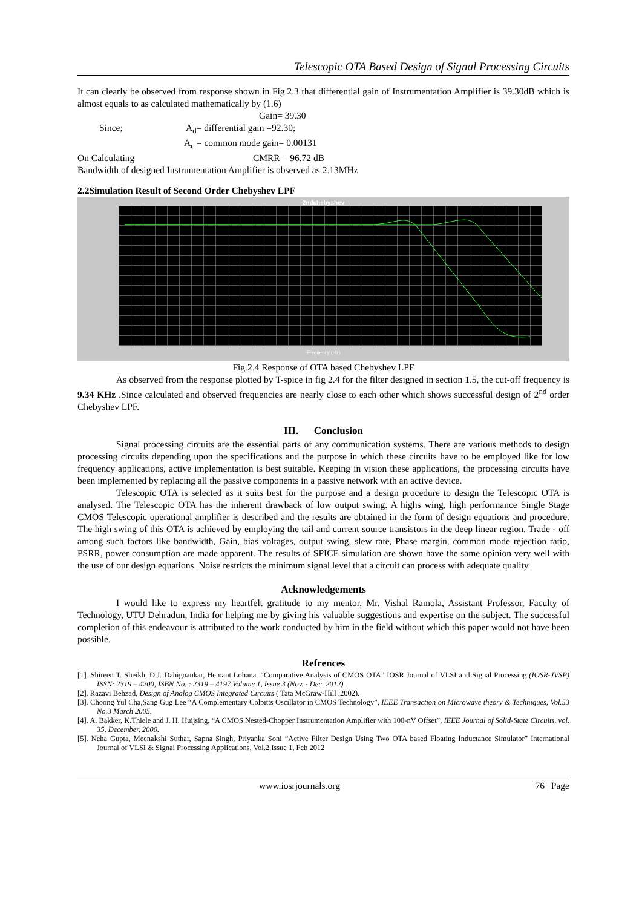Telescopic OTA Based Design of Signal Processing Circuits
It can clearly be observed from response shown in Fig.2.3 that differential gain of Instrumentation Amplifier is 39.30dB which is almost equals to as calculated mathematically by (1.6)
Gain= 39.30
Since; A<sub>d</sub>= differential gain =92.30;
A<sub>c</sub> = common mode gain= 0.00131
On Calculating CMRR = 96.72 dB
Bandwidth of designed Instrumentation Amplifier is observed as 2.13MHz
2.2Simulation Result of Second Order Chebyshev LPF
2ndchebyshev
Frequency (Hz)
Fig.2.4 Response of OTA based Chebyshev LPF
As observed from the response plotted by T-spice in fig 2.4 for the filter designed in section 1.5, the cut-off frequency is 9.34 KHz .Since calculated and observed frequencies are nearly close to each other which shows successful design of 2<sup>nd</sup> order Chebyshev LPF.
III. Conclusion
Signal processing circuits are the essential parts of any communication systems. There are various methods to design processing circuits depending upon the specifications and the purpose in which these circuits have to be employed like for low frequency applications, active implementation is best suitable. Keeping in vision these applications, the processing circuits have been implemented by replacing all the passive components in a passive network with an active device.
Telescopic OTA is selected as it suits best for the purpose and a design procedure to design the Telescopic OTA is analysed. The Telescopic OTA has the inherent drawback of low output swing. A highs wing, high performance Single Stage CMOS Telescopic operational amplifier is described and the results are obtained in the form of design equations and procedure. The high swing of this OTA is achieved by employing the tail and current source transistors in the deep linear region. Trade - off among such factors like bandwidth, Gain, bias voltages, output swing, slew rate, Phase margin, common mode rejection ratio, PSRR, power consumption are made apparent. The results of SPICE simulation are shown have the same opinion very well with the use of our design equations. Noise restricts the minimum signal level that a circuit can process with adequate quality.
Acknowledgements
I would like to express my heartfelt gratitude to my mentor, Mr. Vishal Ramola, Assistant Professor, Faculty of Technology, UTU Dehradun, India for helping me by giving his valuable suggestions and expertise on the subject. The successful completion of this endeavour is attributed to the work conducted by him in the field without which this paper would not have been possible.
Refrences
[1]. Shireen T. Sheikh, D.J. Dahigoankar, Hemant Lohana. “Comparative Analysis of CMOS OTA” IOSR Journal of VLSI and Signal Processing (IOSR-JVSP) ISSN: 2319 – 4200, ISBN No. : 2319 – 4197 Volume 1, Issue 3 (Nov. - Dec. 2012).
[2]. Razavi Behzad, Design of Analog CMOS Integrated Circuits ( Tata McGraw-Hill .2002).
[3]. Choong Yul Cha,Sang Gug Lee “A Complementary Colpitts Oscillator in CMOS Technology”, IEEE Transaction on Microwave theory & Techniques, Vol.53 No.3 March 2005.
[4]. A. Bakker, K.Thiele and J. H. Huijsing, “A CMOS Nested-Chopper Instrumentation Amplifier with 100-nV Offset”, IEEE Journal of Solid-State Circuits, vol. 35, December, 2000.
[5]. Neha Gupta, Meenakshi Suthar, Sapna Singh, Priyanka Soni “Active Filter Design Using Two OTA based Floating Inductance Simulator” International Journal of VLSI & Signal Processing Applications, Vol.2,Issue 1, Feb 2012
www.iosrjournals.org 76 | Page